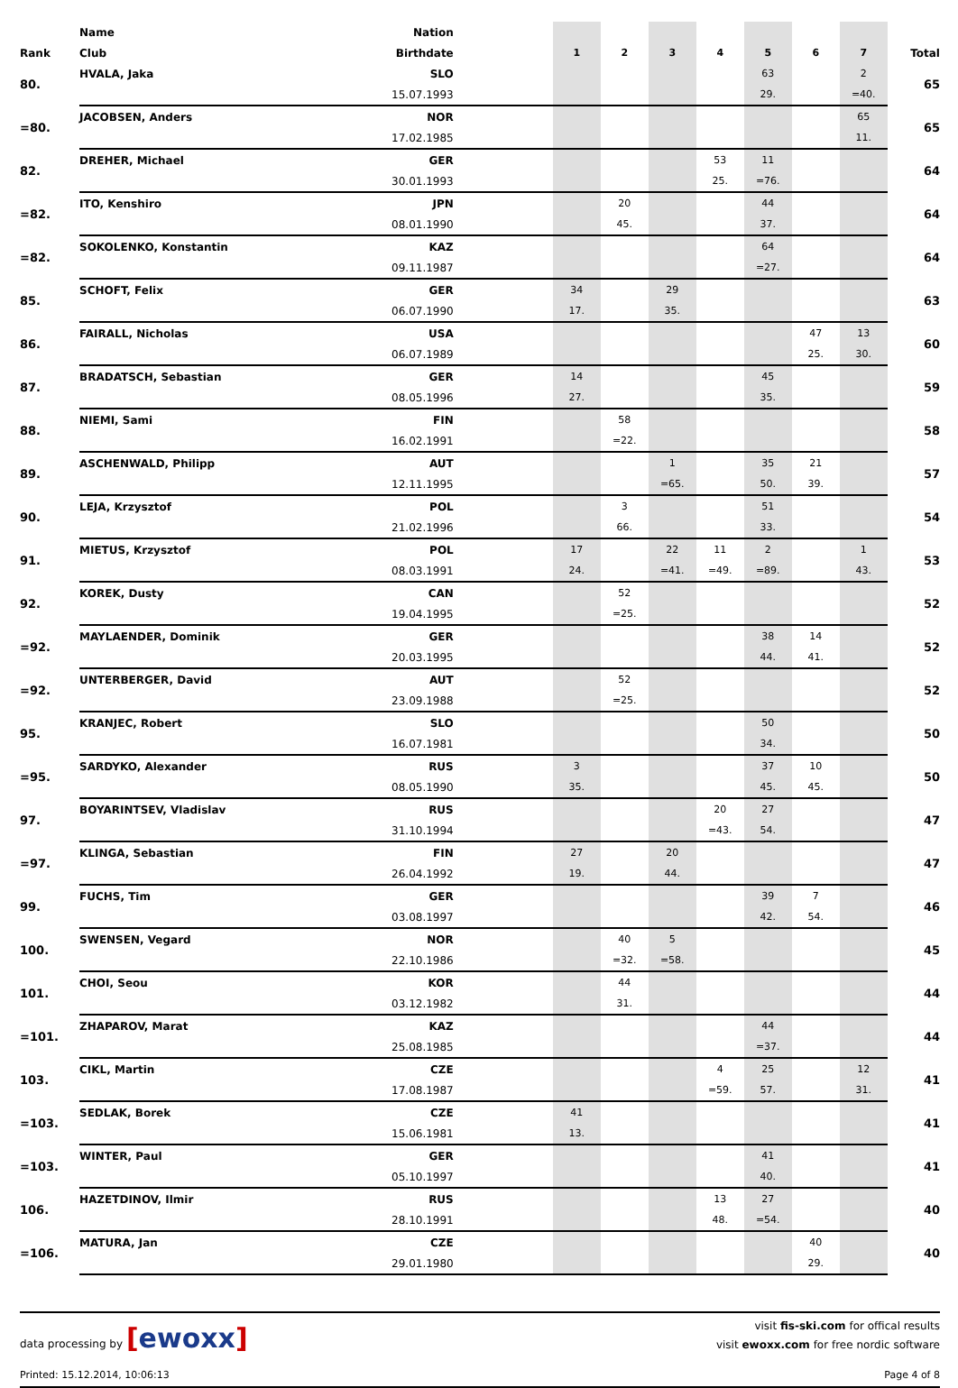| | Name | Nation | | | | | | | | | |
| --- | --- | --- | --- | --- | --- | --- | --- | --- | --- | --- | --- |
| Rank | Club | Birthdate | | 1 | 2 | 3 | 4 | 5 | 6 | 7 | Total |
| 80. | HVALA, Jaka | SLO | | | | | | 63 | | 2 | 65 |
| | | 15.07.1993 | | | | | | 29. | | =40. | |
| =80. | JACOBSEN, Anders | NOR | | | | | | | | 65 | 65 |
| | | 17.02.1985 | | | | | | | | 11. | |
| 82. | DREHER, Michael | GER | | | | | 53 | 11 | | | 64 |
| | | 30.01.1993 | | | | | 25. | =76. | | | |
| =82. | ITO, Kenshiro | JPN | | | 20 | | | 44 | | | 64 |
| | | 08.01.1990 | | | 45. | | | 37. | | | |
| =82. | SOKOLENKO, Konstantin | KAZ | | | | | | 64 | | | 64 |
| | | 09.11.1987 | | | | | | =27. | | | |
| 85. | SCHOFT, Felix | GER | | 34 | | 29 | | | | | 63 |
| | | 06.07.1990 | | 17. | | 35. | | | | | |
| 86. | FAIRALL, Nicholas | USA | | | | | | | 47 | 13 | 60 |
| | | 06.07.1989 | | | | | | | 25. | 30. | |
| 87. | BRADATSCH, Sebastian | GER | | 14 | | | | 45 | | | 59 |
| | | 08.05.1996 | | 27. | | | | 35. | | | |
| 88. | NIEMI, Sami | FIN | | | 58 | | | | | | 58 |
| | | 16.02.1991 | | | =22. | | | | | | |
| 89. | ASCHENWALD, Philipp | AUT | | | | 1 | | 35 | 21 | | 57 |
| | | 12.11.1995 | | | | =65. | | 50. | 39. | | |
| 90. | LEJA, Krzysztof | POL | | | 3 | | | 51 | | | 54 |
| | | 21.02.1996 | | | 66. | | | 33. | | | |
| 91. | MIETUS, Krzysztof | POL | | 17 | | 22 | 11 | 2 | | 1 | 53 |
| | | 08.03.1991 | | 24. | | =41. | =49. | =89. | | 43. | |
| 92. | KOREK, Dusty | CAN | | | 52 | | | | | | 52 |
| | | 19.04.1995 | | | =25. | | | | | | |
| =92. | MAYLAENDER, Dominik | GER | | | | | | 38 | 14 | | 52 |
| | | 20.03.1995 | | | | | | 44. | 41. | | |
| =92. | UNTERBERGER, David | AUT | | | 52 | | | | | | 52 |
| | | 23.09.1988 | | | =25. | | | | | | |
| 95. | KRANJEC, Robert | SLO | | | | | | 50 | | | 50 |
| | | 16.07.1981 | | | | | | 34. | | | |
| =95. | SARDYKO, Alexander | RUS | | 3 | | | | 37 | 10 | | 50 |
| | | 08.05.1990 | | 35. | | | | 45. | 45. | | |
| 97. | BOYARINTSEV, Vladislav | RUS | | | | | 20 | 27 | | | 47 |
| | | 31.10.1994 | | | | | =43. | 54. | | | |
| =97. | KLINGA, Sebastian | FIN | | 27 | | 20 | | | | | 47 |
| | | 26.04.1992 | | 19. | | 44. | | | | | |
| 99. | FUCHS, Tim | GER | | | | | | 39 | 7 | | 46 |
| | | 03.08.1997 | | | | | | 42. | 54. | | |
| 100. | SWENSEN, Vegard | NOR | | | 40 | 5 | | | | | 45 |
| | | 22.10.1986 | | | =32. | =58. | | | | | |
| 101. | CHOI, Seou | KOR | | | 44 | | | | | | 44 |
| | | 03.12.1982 | | | 31. | | | | | | |
| =101. | ZHAPAROV, Marat | KAZ | | | | | | 44 | | | 44 |
| | | 25.08.1985 | | | | | | =37. | | | |
| 103. | CIKL, Martin | CZE | | | | | 4 | 25 | | 12 | 41 |
| | | 17.08.1987 | | | | | =59. | 57. | | 31. | |
| =103. | SEDLAK, Borek | CZE | | 41 | | | | | | | 41 |
| | | 15.06.1981 | | 13. | | | | | | | |
| =103. | WINTER, Paul | GER | | | | | | 41 | | | 41 |
| | | 05.10.1997 | | | | | | 40. | | | |
| 106. | HAZETDINOV, Ilmir | RUS | | | | | 13 | 27 | | | 40 |
| | | 28.10.1991 | | | | | 48. | =54. | | | |
| =106. | MATURA, Jan | CZE | | | | | | | 40 | | 40 |
| | | 29.01.1980 | | | | | | | 29. | | |
data processing by [ewoxx]
visit fis-ski.com for offical results
visit ewoxx.com for free nordic software
Printed: 15.12.2014, 10:06:13 Page 4 of 8